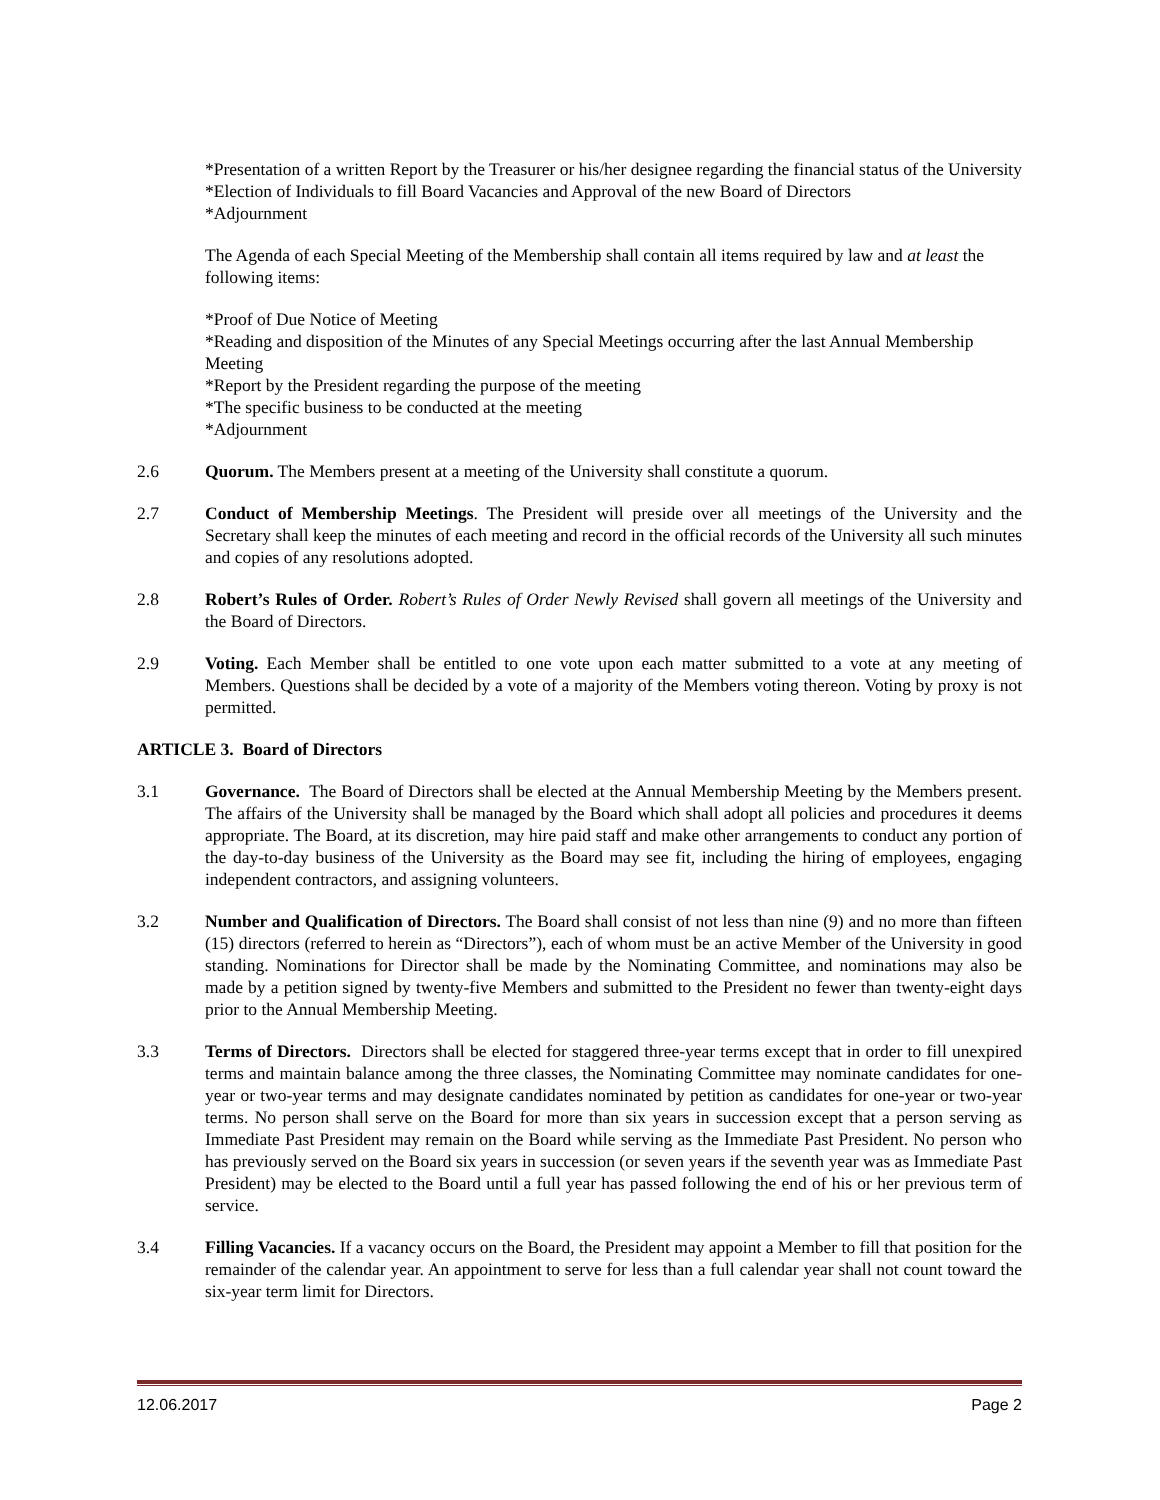*Presentation of a written Report by the Treasurer or his/her designee regarding the financial status of the University
*Election of Individuals to fill Board Vacancies and Approval of the new Board of Directors
*Adjournment
The Agenda of each Special Meeting of the Membership shall contain all items required by law and at least the following items:
*Proof of Due Notice of Meeting
*Reading and disposition of the Minutes of any Special Meetings occurring after the last Annual Membership Meeting
*Report by the President regarding the purpose of the meeting
*The specific business to be conducted at the meeting
*Adjournment
2.6 Quorum. The Members present at a meeting of the University shall constitute a quorum.
2.7 Conduct of Membership Meetings. The President will preside over all meetings of the University and the Secretary shall keep the minutes of each meeting and record in the official records of the University all such minutes and copies of any resolutions adopted.
2.8 Robert’s Rules of Order. Robert’s Rules of Order Newly Revised shall govern all meetings of the University and the Board of Directors.
2.9 Voting. Each Member shall be entitled to one vote upon each matter submitted to a vote at any meeting of Members. Questions shall be decided by a vote of a majority of the Members voting thereon. Voting by proxy is not permitted.
ARTICLE 3. Board of Directors
3.1 Governance. The Board of Directors shall be elected at the Annual Membership Meeting by the Members present. The affairs of the University shall be managed by the Board which shall adopt all policies and procedures it deems appropriate. The Board, at its discretion, may hire paid staff and make other arrangements to conduct any portion of the day-to-day business of the University as the Board may see fit, including the hiring of employees, engaging independent contractors, and assigning volunteers.
3.2 Number and Qualification of Directors. The Board shall consist of not less than nine (9) and no more than fifteen (15) directors (referred to herein as “Directors”), each of whom must be an active Member of the University in good standing. Nominations for Director shall be made by the Nominating Committee, and nominations may also be made by a petition signed by twenty-five Members and submitted to the President no fewer than twenty-eight days prior to the Annual Membership Meeting.
3.3 Terms of Directors. Directors shall be elected for staggered three-year terms except that in order to fill unexpired terms and maintain balance among the three classes, the Nominating Committee may nominate candidates for one-year or two-year terms and may designate candidates nominated by petition as candidates for one-year or two-year terms. No person shall serve on the Board for more than six years in succession except that a person serving as Immediate Past President may remain on the Board while serving as the Immediate Past President. No person who has previously served on the Board six years in succession (or seven years if the seventh year was as Immediate Past President) may be elected to the Board until a full year has passed following the end of his or her previous term of service.
3.4 Filling Vacancies. If a vacancy occurs on the Board, the President may appoint a Member to fill that position for the remainder of the calendar year. An appointment to serve for less than a full calendar year shall not count toward the six-year term limit for Directors.
12.06.2017 Page 2